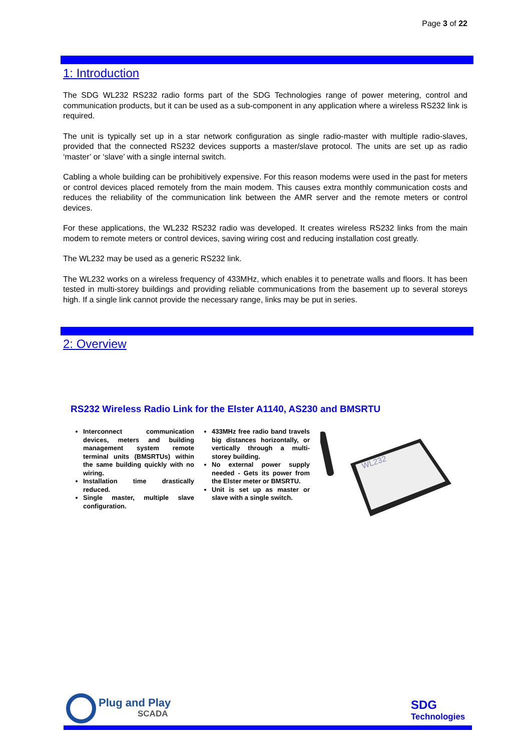Page 3 of 22
1: Introduction
The SDG WL232 RS232 radio forms part of the SDG Technologies range of power metering, control and communication products, but it can be used as a sub-component in any application where a wireless RS232 link is required.
The unit is typically set up in a star network configuration as single radio-master with multiple radio-slaves, provided that the connected RS232 devices supports a master/slave protocol. The units are set up as radio ‘master’ or ‘slave’ with a single internal switch.
Cabling a whole building can be prohibitively expensive. For this reason modems were used in the past for meters or control devices placed remotely from the main modem. This causes extra monthly communication costs and reduces the reliability of the communication link between the AMR server and the remote meters or control devices.
For these applications, the WL232 RS232 radio was developed. It creates wireless RS232 links from the main modem to remote meters or control devices, saving wiring cost and reducing installation cost greatly.
The WL232 may be used as a generic RS232 link.
The WL232 works on a wireless frequency of 433MHz, which enables it to penetrate walls and floors. It has been tested in multi-storey buildings and providing reliable communications from the basement up to several storeys high. If a single link cannot provide the necessary range, links may be put in series.
2: Overview
RS232 Wireless Radio Link for the Elster A1140, AS230 and BMSRTU
Interconnect communication devices, meters and building management system remote terminal units (BMSRTUs) within the same building quickly with no wiring.
Installation time drastically reduced.
Single master, multiple slave configuration.
433MHz free radio band travels big distances horizontally, or vertically through a multi-storey building.
No external power supply needed - Gets its power from the Elster meter or BMSRTU.
Unit is set up as master or slave with a single switch.
WL232
Plug and Play
SCADA
SDG
Technologies